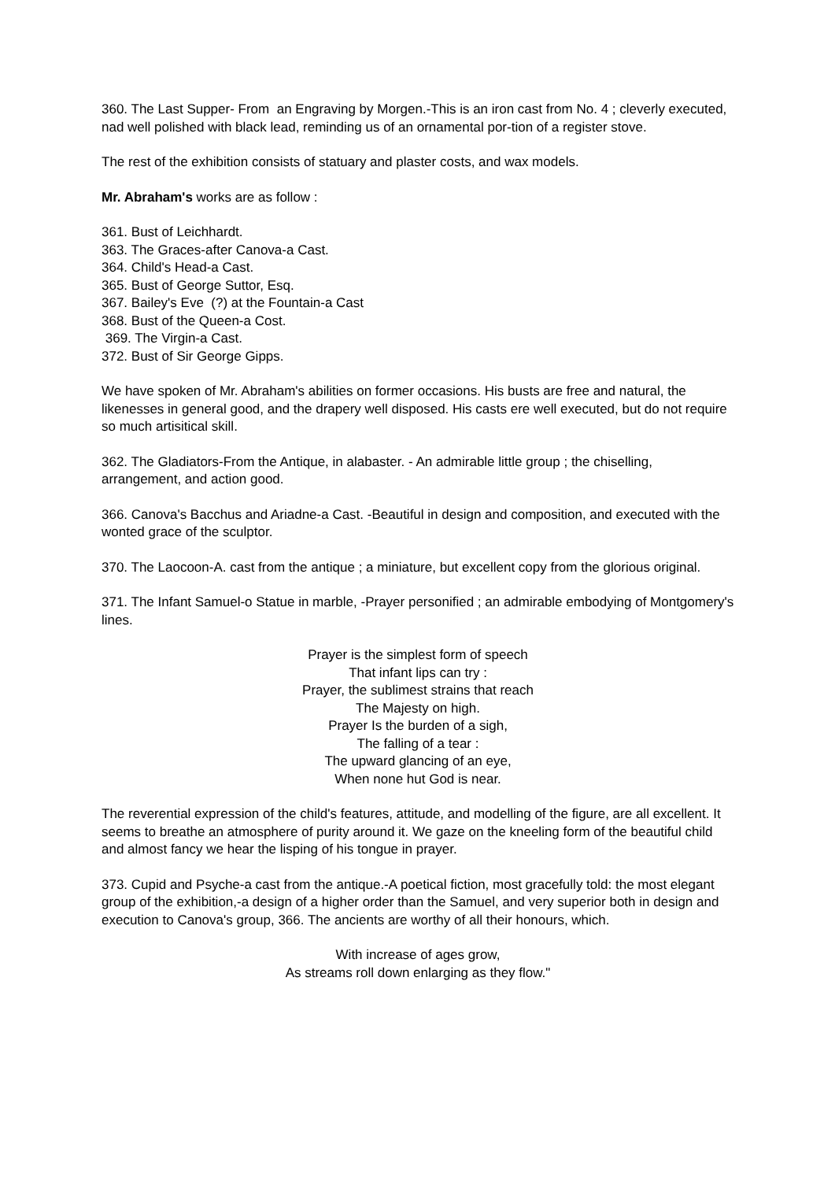360. The Last Supper- From an Engraving by Morgen.-This is an iron cast from No. 4 ; cleverly executed, nad well polished with black lead, reminding us of an ornamental por-tion of a register stove.
The rest of the exhibition consists of statuary and plaster costs, and wax models.
Mr. Abraham's works are as follow :
361. Bust of Leichhardt.
363. The Graces-after Canova-a Cast.
364. Child's Head-a Cast.
365. Bust of George Suttor, Esq.
367. Bailey's Eve (?) at the Fountain-a Cast
368. Bust of the Queen-a Cost.
369. The Virgin-a Cast.
372. Bust of Sir George Gipps.
We have spoken of Mr. Abraham's abilities on former occasions. His busts are free and natural, the likenesses in general good, and the drapery well disposed. His casts ere well executed, but do not require so much artisitical skill.
362. The Gladiators-From the Antique, in alabaster. - An admirable little group ; the chiselling, arrangement, and action good.
366. Canova's Bacchus and Ariadne-a Cast. -Beautiful in design and composition, and executed with the wonted grace of the sculptor.
370. The Laocoon-A. cast from the antique ; a miniature, but excellent copy from the glorious original.
371. The Infant Samuel-o Statue in marble, -Prayer personified ; an admirable embodying of Montgomery's lines.
Prayer is the simplest form of speech
That infant lips can try :
Prayer, the sublimest strains that reach
The Majesty on high.
Prayer Is the burden of a sigh,
The falling of a tear :
The upward glancing of an eye,
When none hut God is near.
The reverential expression of the child's features, attitude, and modelling of the figure, are all excellent. It seems to breathe an atmosphere of purity around it. We gaze on the kneeling form of the beautiful child and almost fancy we hear the lisping of his tongue in prayer.
373. Cupid and Psyche-a cast from the antique.-A poetical fiction, most gracefully told: the most elegant group of the exhibition,-a design of a higher order than the Samuel, and very superior both in design and execution to Canova's group, 366. The ancients are worthy of all their honours, which.
With increase of ages grow,
As streams roll down enlarging as they flow."